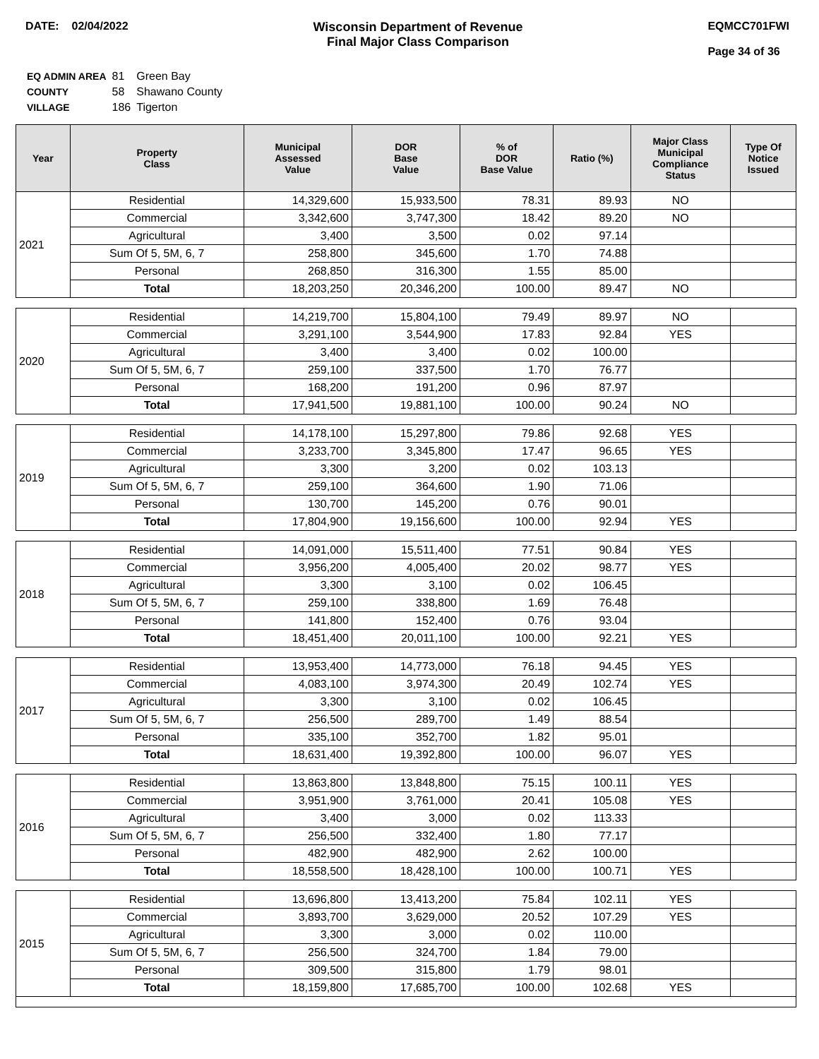DATE: 02/04/2022 Wisconsin Department of Revenue
Final Major Class Comparison
EQMCC701FWI
Page 34 of 36
| EQ ADMIN AREA | 81 | Green Bay |
| COUNTY | 58 | Shawano County |
| VILLAGE | 186 | Tigerton |
| Year | Property Class | Municipal Assessed Value | DOR Base Value | % of DOR Base Value | Ratio (%) | Major Class Municipal Compliance Status | Type Of Notice Issued |
| --- | --- | --- | --- | --- | --- | --- | --- |
| 2021 | Residential | 14,329,600 | 15,933,500 | 78.31 | 89.93 | NO | |
| | Commercial | 3,342,600 | 3,747,300 | 18.42 | 89.20 | NO | |
| | Agricultural | 3,400 | 3,500 | 0.02 | 97.14 | | |
| | Sum Of 5, 5M, 6, 7 | 258,800 | 345,600 | 1.70 | 74.88 | | |
| | Personal | 268,850 | 316,300 | 1.55 | 85.00 | | |
| | Total | 18,203,250 | 20,346,200 | 100.00 | 89.47 | NO | |
| 2020 | Residential | 14,219,700 | 15,804,100 | 79.49 | 89.97 | NO | |
| | Commercial | 3,291,100 | 3,544,900 | 17.83 | 92.84 | YES | |
| | Agricultural | 3,400 | 3,400 | 0.02 | 100.00 | | |
| | Sum Of 5, 5M, 6, 7 | 259,100 | 337,500 | 1.70 | 76.77 | | |
| | Personal | 168,200 | 191,200 | 0.96 | 87.97 | | |
| | Total | 17,941,500 | 19,881,100 | 100.00 | 90.24 | NO | |
| 2019 | Residential | 14,178,100 | 15,297,800 | 79.86 | 92.68 | YES | |
| | Commercial | 3,233,700 | 3,345,800 | 17.47 | 96.65 | YES | |
| | Agricultural | 3,300 | 3,200 | 0.02 | 103.13 | | |
| | Sum Of 5, 5M, 6, 7 | 259,100 | 364,600 | 1.90 | 71.06 | | |
| | Personal | 130,700 | 145,200 | 0.76 | 90.01 | | |
| | Total | 17,804,900 | 19,156,600 | 100.00 | 92.94 | YES | |
| 2018 | Residential | 14,091,000 | 15,511,400 | 77.51 | 90.84 | YES | |
| | Commercial | 3,956,200 | 4,005,400 | 20.02 | 98.77 | YES | |
| | Agricultural | 3,300 | 3,100 | 0.02 | 106.45 | | |
| | Sum Of 5, 5M, 6, 7 | 259,100 | 338,800 | 1.69 | 76.48 | | |
| | Personal | 141,800 | 152,400 | 0.76 | 93.04 | | |
| | Total | 18,451,400 | 20,011,100 | 100.00 | 92.21 | YES | |
| 2017 | Residential | 13,953,400 | 14,773,000 | 76.18 | 94.45 | YES | |
| | Commercial | 4,083,100 | 3,974,300 | 20.49 | 102.74 | YES | |
| | Agricultural | 3,300 | 3,100 | 0.02 | 106.45 | | |
| | Sum Of 5, 5M, 6, 7 | 256,500 | 289,700 | 1.49 | 88.54 | | |
| | Personal | 335,100 | 352,700 | 1.82 | 95.01 | | |
| | Total | 18,631,400 | 19,392,800 | 100.00 | 96.07 | YES | |
| 2016 | Residential | 13,863,800 | 13,848,800 | 75.15 | 100.11 | YES | |
| | Commercial | 3,951,900 | 3,761,000 | 20.41 | 105.08 | YES | |
| | Agricultural | 3,400 | 3,000 | 0.02 | 113.33 | | |
| | Sum Of 5, 5M, 6, 7 | 256,500 | 332,400 | 1.80 | 77.17 | | |
| | Personal | 482,900 | 482,900 | 2.62 | 100.00 | | |
| | Total | 18,558,500 | 18,428,100 | 100.00 | 100.71 | YES | |
| 2015 | Residential | 13,696,800 | 13,413,200 | 75.84 | 102.11 | YES | |
| | Commercial | 3,893,700 | 3,629,000 | 20.52 | 107.29 | YES | |
| | Agricultural | 3,300 | 3,000 | 0.02 | 110.00 | | |
| | Sum Of 5, 5M, 6, 7 | 256,500 | 324,700 | 1.84 | 79.00 | | |
| | Personal | 309,500 | 315,800 | 1.79 | 98.01 | | |
| | Total | 18,159,800 | 17,685,700 | 100.00 | 102.68 | YES | |